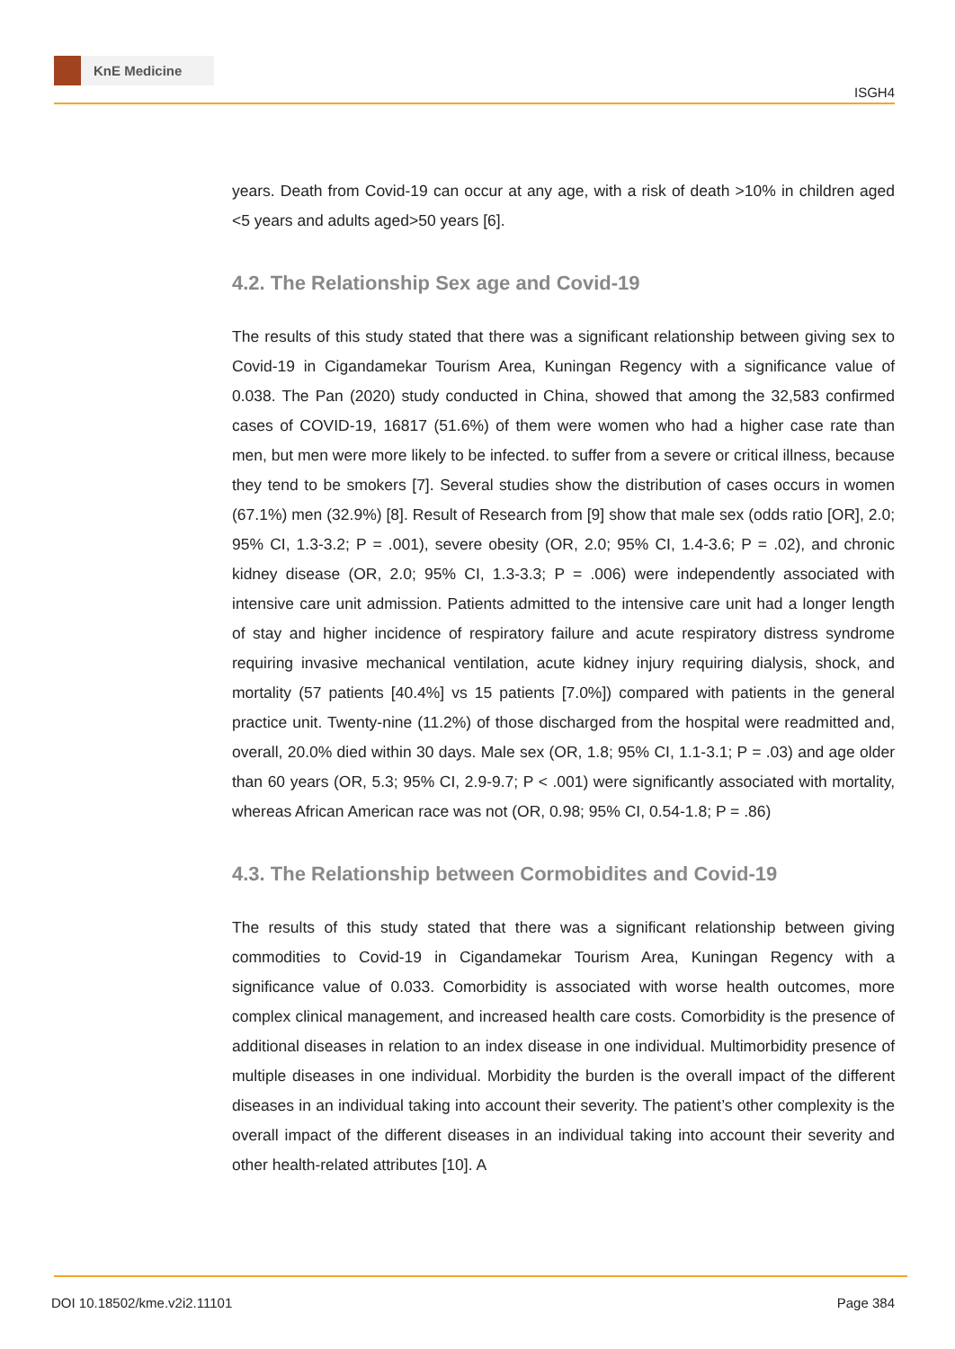KnE Medicine
ISGH4
years. Death from Covid-19 can occur at any age, with a risk of death >10% in children aged <5 years and adults aged>50 years [6].
4.2. The Relationship Sex age and Covid-19
The results of this study stated that there was a significant relationship between giving sex to Covid-19 in Cigandamekar Tourism Area, Kuningan Regency with a significance value of 0.038. The Pan (2020) study conducted in China, showed that among the 32,583 confirmed cases of COVID-19, 16817 (51.6%) of them were women who had a higher case rate than men, but men were more likely to be infected. to suffer from a severe or critical illness, because they tend to be smokers [7]. Several studies show the distribution of cases occurs in women (67.1%) men (32.9%) [8]. Result of Research from [9] show that male sex (odds ratio [OR], 2.0; 95% CI, 1.3-3.2; P = .001), severe obesity (OR, 2.0; 95% CI, 1.4-3.6; P = .02), and chronic kidney disease (OR, 2.0; 95% CI, 1.3-3.3; P = .006) were independently associated with intensive care unit admission. Patients admitted to the intensive care unit had a longer length of stay and higher incidence of respiratory failure and acute respiratory distress syndrome requiring invasive mechanical ventilation, acute kidney injury requiring dialysis, shock, and mortality (57 patients [40.4%] vs 15 patients [7.0%]) compared with patients in the general practice unit. Twenty-nine (11.2%) of those discharged from the hospital were readmitted and, overall, 20.0% died within 30 days. Male sex (OR, 1.8; 95% CI, 1.1-3.1; P = .03) and age older than 60 years (OR, 5.3; 95% CI, 2.9-9.7; P < .001) were significantly associated with mortality, whereas African American race was not (OR, 0.98; 95% CI, 0.54-1.8; P = .86)
4.3. The Relationship between Cormobidites and Covid-19
The results of this study stated that there was a significant relationship between giving commodities to Covid-19 in Cigandamekar Tourism Area, Kuningan Regency with a significance value of 0.033. Comorbidity is associated with worse health outcomes, more complex clinical management, and increased health care costs. Comorbidity is the presence of additional diseases in relation to an index disease in one individual. Multimorbidity presence of multiple diseases in one individual. Morbidity the burden is the overall impact of the different diseases in an individual taking into account their severity. The patient’s other complexity is the overall impact of the different diseases in an individual taking into account their severity and other health-related attributes [10]. A
DOI 10.18502/kme.v2i2.11101 Page 384